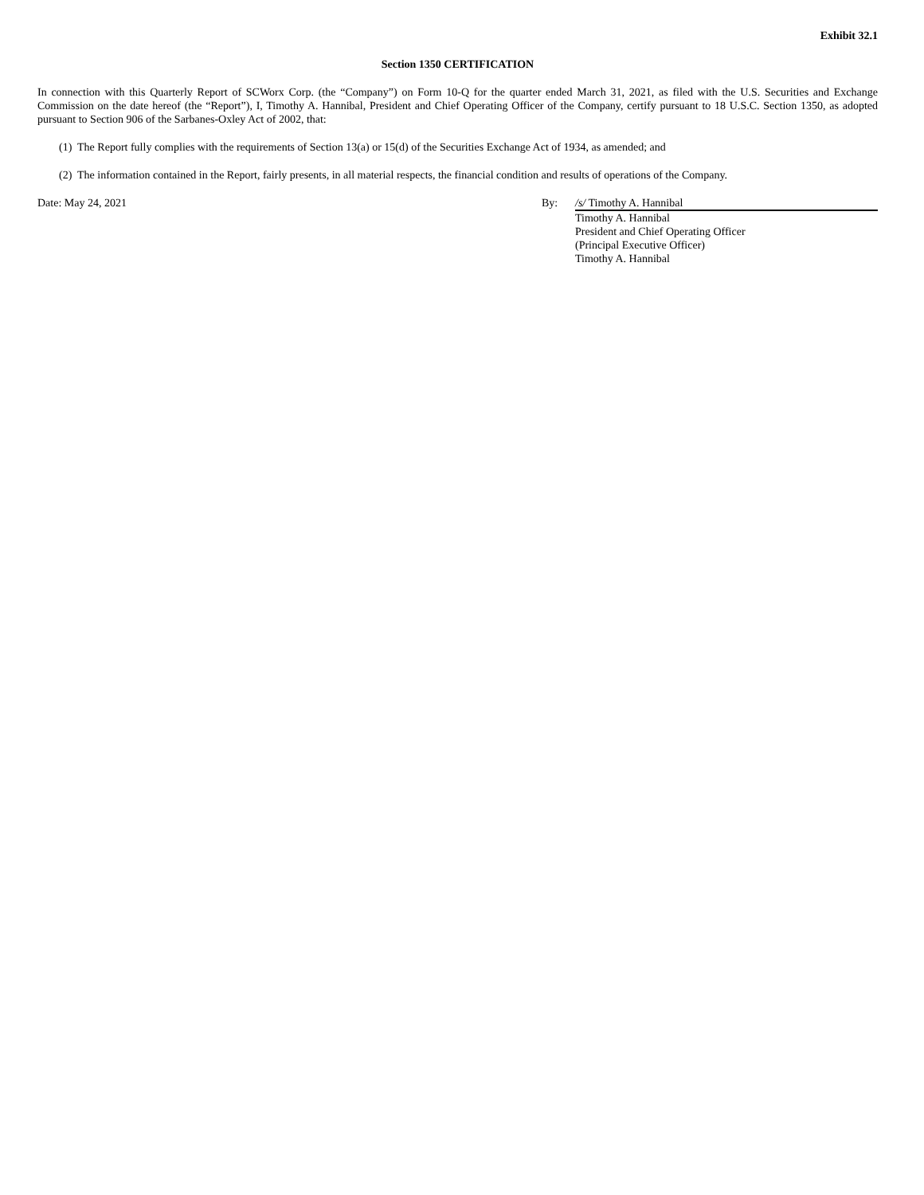Exhibit 32.1
Section 1350 CERTIFICATION
In connection with this Quarterly Report of SCWorx Corp. (the “Company”) on Form 10-Q for the quarter ended March 31, 2021, as filed with the U.S. Securities and Exchange Commission on the date hereof (the “Report”), I, Timothy A. Hannibal, President and Chief Operating Officer of the Company, certify pursuant to 18 U.S.C. Section 1350, as adopted pursuant to Section 906 of the Sarbanes-Oxley Act of 2002, that:
(1) The Report fully complies with the requirements of Section 13(a) or 15(d) of the Securities Exchange Act of 1934, as amended; and
(2) The information contained in the Report, fairly presents, in all material respects, the financial condition and results of operations of the Company.
Date: May 24, 2021 By: /s/ Timothy A. Hannibal
Timothy A. Hannibal
President and Chief Operating Officer
(Principal Executive Officer)
Timothy A. Hannibal